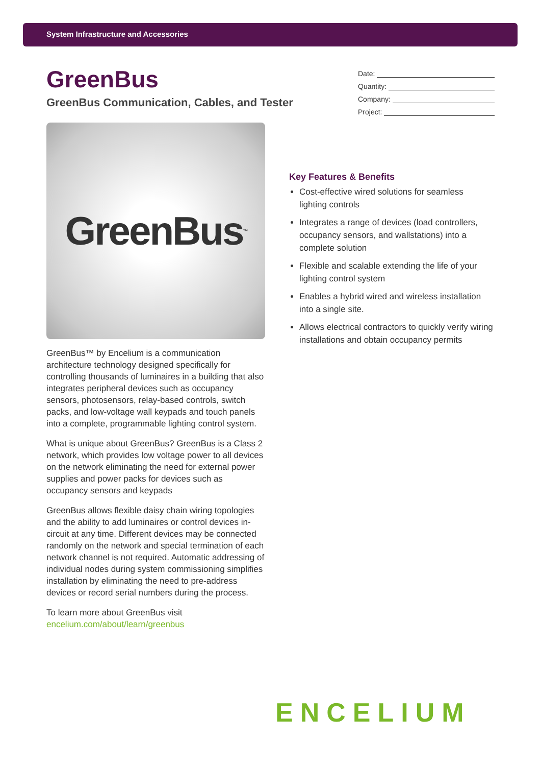System Infrastructure and Accessories
GreenBus
GreenBus Communication, Cables, and Tester
Date:
Quantity:
Company:
Project:
GreenBus<sup>™</sup>
GreenBus™ by Encelium is a communication architecture technology designed specifically for controlling thousands of luminaires in a building that also integrates peripheral devices such as occupancy sensors, photosensors, relay-based controls, switch packs, and low-voltage wall keypads and touch panels into a complete, programmable lighting control system.
What is unique about GreenBus? GreenBus is a Class 2 network, which provides low voltage power to all devices on the network eliminating the need for external power supplies and power packs for devices such as occupancy sensors and keypads
GreenBus allows flexible daisy chain wiring topologies and the ability to add luminaires or control devices in-circuit at any time. Different devices may be connected randomly on the network and special termination of each network channel is not required. Automatic addressing of individual nodes during system commissioning simplifies installation by eliminating the need to pre-address devices or record serial numbers during the process.
To learn more about GreenBus visit
encelium.com/about/learn/greenbus
Key Features & Benefits
Cost-effective wired solutions for seamless lighting controls
Integrates a range of devices (load controllers, occupancy sensors, and wallstations) into a complete solution
Flexible and scalable extending the life of your lighting control system
Enables a hybrid wired and wireless installation into a single site.
Allows electrical contractors to quickly verify wiring installations and obtain occupancy permits
ENCELIUM